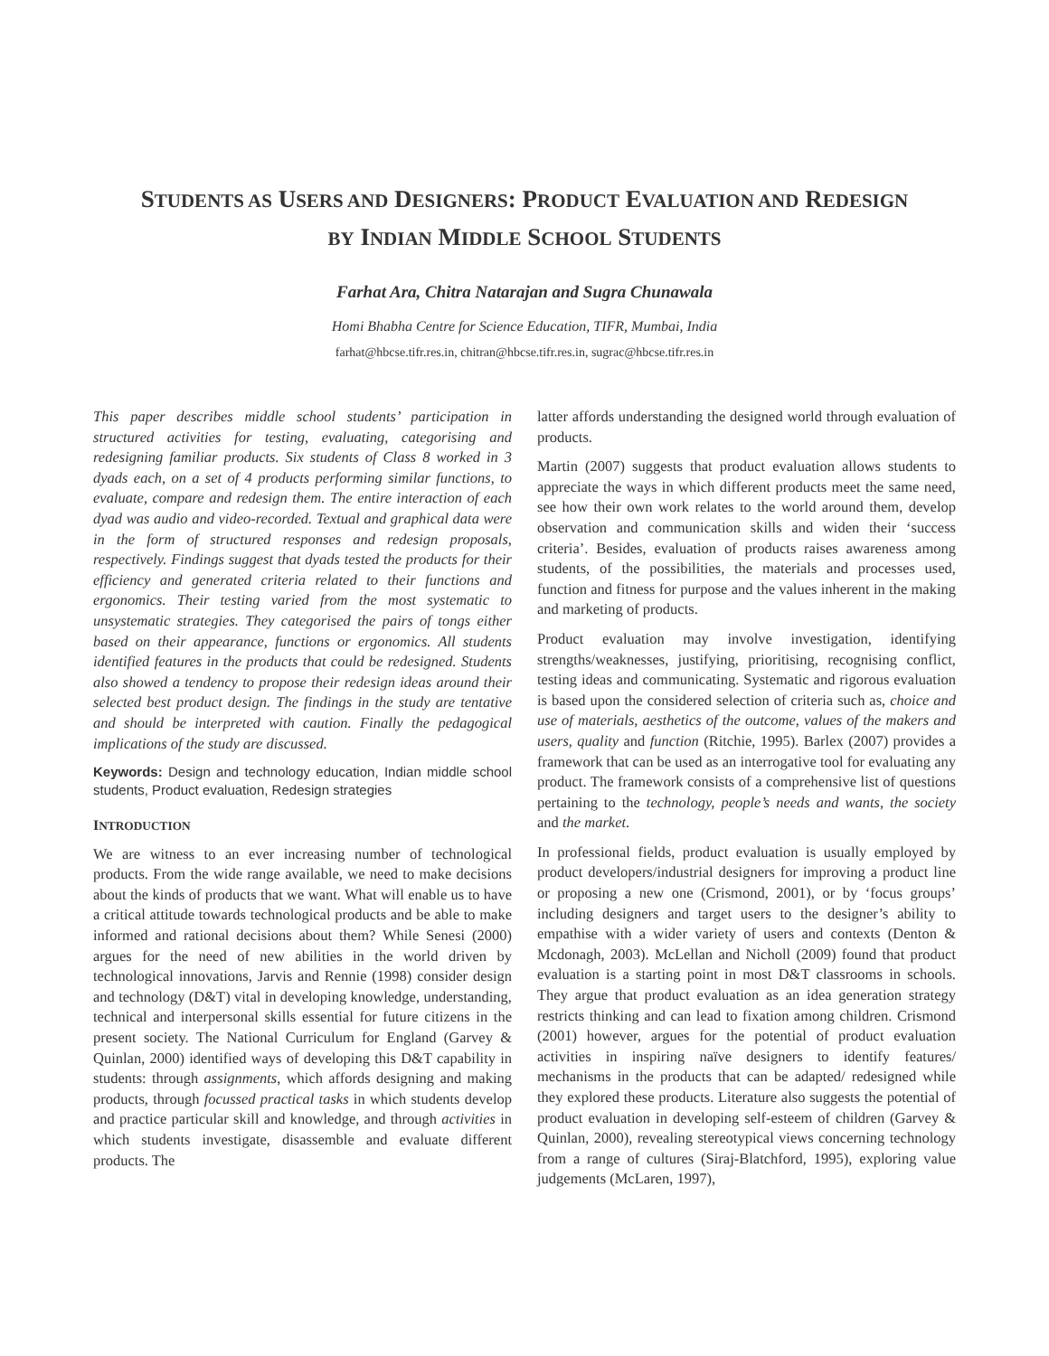STUDENTS AS USERS AND DESIGNERS: PRODUCT EVALUATION AND REDESIGN
BY INDIAN MIDDLE SCHOOL STUDENTS
Farhat Ara, Chitra Natarajan and Sugra Chunawala
Homi Bhabha Centre for Science Education, TIFR, Mumbai, India
farhat@hbcse.tifr.res.in, chitran@hbcse.tifr.res.in, sugrac@hbcse.tifr.res.in
This paper describes middle school students’ participation in structured activities for testing, evaluating, categorising and redesigning familiar products. Six students of Class 8 worked in 3 dyads each, on a set of 4 products performing similar functions, to evaluate, compare and redesign them. The entire interaction of each dyad was audio and video-recorded. Textual and graphical data were in the form of structured responses and redesign proposals, respectively. Findings suggest that dyads tested the products for their efficiency and generated criteria related to their functions and ergonomics. Their testing varied from the most systematic to unsystematic strategies. They categorised the pairs of tongs either based on their appearance, functions or ergonomics. All students identified features in the products that could be redesigned. Students also showed a tendency to propose their redesign ideas around their selected best product design. The findings in the study are tentative and should be interpreted with caution. Finally the pedagogical implications of the study are discussed.
Keywords: Design and technology education, Indian middle school students, Product evaluation, Redesign strategies
INTRODUCTION
We are witness to an ever increasing number of technological products. From the wide range available, we need to make decisions about the kinds of products that we want. What will enable us to have a critical attitude towards technological products and be able to make informed and rational decisions about them? While Senesi (2000) argues for the need of new abilities in the world driven by technological innovations, Jarvis and Rennie (1998) consider design and technology (D&T) vital in developing knowledge, understanding, technical and interpersonal skills essential for future citizens in the present society. The National Curriculum for England (Garvey & Quinlan, 2000) identified ways of developing this D&T capability in students: through assignments, which affords designing and making products, through focussed practical tasks in which students develop and practice particular skill and knowledge, and through activities in which students investigate, disassemble and evaluate different products. The
latter affords understanding the designed world through evaluation of products.
Martin (2007) suggests that product evaluation allows students to appreciate the ways in which different products meet the same need, see how their own work relates to the world around them, develop observation and communication skills and widen their ‘success criteria’. Besides, evaluation of products raises awareness among students, of the possibilities, the materials and processes used, function and fitness for purpose and the values inherent in the making and marketing of products.
Product evaluation may involve investigation, identifying strengths/weaknesses, justifying, prioritising, recognising conflict, testing ideas and communicating. Systematic and rigorous evaluation is based upon the considered selection of criteria such as, choice and use of materials, aesthetics of the outcome, values of the makers and users, quality and function (Ritchie, 1995). Barlex (2007) provides a framework that can be used as an interrogative tool for evaluating any product. The framework consists of a comprehensive list of questions pertaining to the technology, people’s needs and wants, the society and the market.
In professional fields, product evaluation is usually employed by product developers/industrial designers for improving a product line or proposing a new one (Crismond, 2001), or by ‘focus groups’ including designers and target users to the designer’s ability to empathise with a wider variety of users and contexts (Denton & Mcdonagh, 2003). McLellan and Nicholl (2009) found that product evaluation is a starting point in most D&T classrooms in schools. They argue that product evaluation as an idea generation strategy restricts thinking and can lead to fixation among children. Crismond (2001) however, argues for the potential of product evaluation activities in inspiring naïve designers to identify features/ mechanisms in the products that can be adapted/ redesigned while they explored these products. Literature also suggests the potential of product evaluation in developing self-esteem of children (Garvey & Quinlan, 2000), revealing stereotypical views concerning technology from a range of cultures (Siraj-Blatchford, 1995), exploring value judgements (McLaren, 1997),